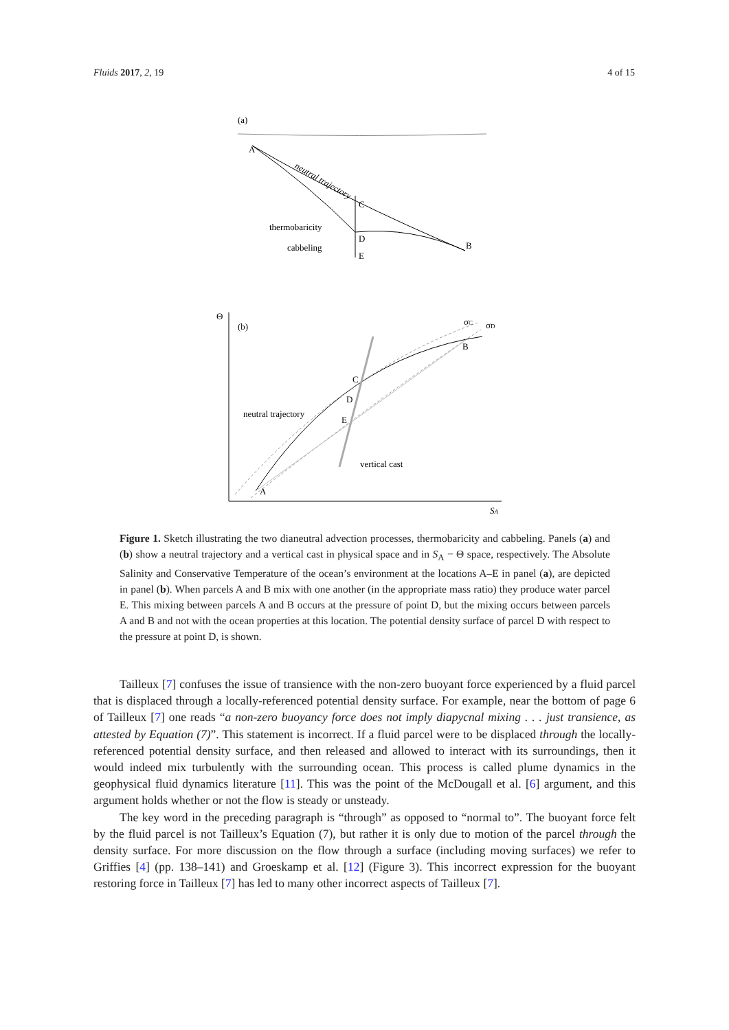Fluids 2017, 2, 19 4 of 15
(a)
A
C
D
E
B
neutral trajectory
thermobaricity
cabbeling
Θ
(b)
SA
A
C
D
E
B
σC
σD
neutral trajectory
vertical cast
Figure 1. Sketch illustrating the two dianeutral advection processes, thermobaricity and cabbeling. Panels (a) and (b) show a neutral trajectory and a vertical cast in physical space and in S<sub>A</sub> − Θ space, respectively. The Absolute Salinity and Conservative Temperature of the ocean’s environment at the locations A–E in panel (a), are depicted in panel (b). When parcels A and B mix with one another (in the appropriate mass ratio) they produce water parcel E. This mixing between parcels A and B occurs at the pressure of point D, but the mixing occurs between parcels A and B and not with the ocean properties at this location. The potential density surface of parcel D with respect to the pressure at point D, is shown.
Tailleux [7] confuses the issue of transience with the non-zero buoyant force experienced by a fluid parcel that is displaced through a locally-referenced potential density surface. For example, near the bottom of page 6 of Tailleux [7] one reads “a non-zero buoyancy force does not imply diapycnal mixing . . . just transience, as attested by Equation (7)”. This statement is incorrect. If a fluid parcel were to be displaced through the locally-referenced potential density surface, and then released and allowed to interact with its surroundings, then it would indeed mix turbulently with the surrounding ocean. This process is called plume dynamics in the geophysical fluid dynamics literature [11]. This was the point of the McDougall et al. [6] argument, and this argument holds whether or not the flow is steady or unsteady.
The key word in the preceding paragraph is “through” as opposed to “normal to”. The buoyant force felt by the fluid parcel is not Tailleux’s Equation (7), but rather it is only due to motion of the parcel through the density surface. For more discussion on the flow through a surface (including moving surfaces) we refer to Griffies [4] (pp. 138–141) and Groeskamp et al. [12] (Figure 3). This incorrect expression for the buoyant restoring force in Tailleux [7] has led to many other incorrect aspects of Tailleux [7].